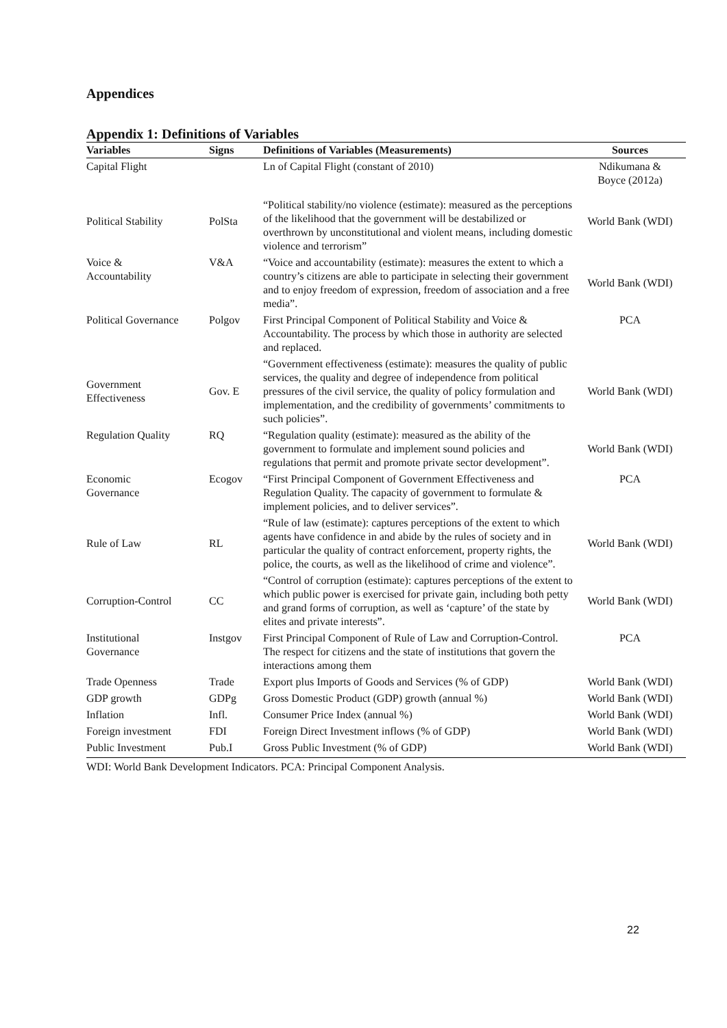Appendices
Appendix 1: Definitions of Variables
| Variables | Signs | Definitions of Variables (Measurements) | Sources |
| --- | --- | --- | --- |
| Capital Flight | | Ln of Capital Flight (constant of 2010) | Ndikumana & Boyce (2012a) |
| Political Stability | PolSta | “Political stability/no violence (estimate): measured as the perceptions of the likelihood that the government will be destabilized or overthrown by unconstitutional and violent means, including domestic violence and terrorism” | World Bank (WDI) |
| Voice & Accountability | V&A | “Voice and accountability (estimate): measures the extent to which a country’s citizens are able to participate in selecting their government and to enjoy freedom of expression, freedom of association and a free media”. | World Bank (WDI) |
| Political Governance | Polgov | First Principal Component of Political Stability and Voice & Accountability. The process by which those in authority are selected and replaced. | PCA |
| Government Effectiveness | Gov. E | “Government effectiveness (estimate): measures the quality of public services, the quality and degree of independence from political pressures of the civil service, the quality of policy formulation and implementation, and the credibility of governments’ commitments to such policies”. | World Bank (WDI) |
| Regulation Quality | RQ | “Regulation quality (estimate): measured as the ability of the government to formulate and implement sound policies and regulations that permit and promote private sector development”. | World Bank (WDI) |
| Economic Governance | Ecogov | “First Principal Component of Government Effectiveness and Regulation Quality. The capacity of government to formulate & implement policies, and to deliver services”. | PCA |
| Rule of Law | RL | “Rule of law (estimate): captures perceptions of the extent to which agents have confidence in and abide by the rules of society and in particular the quality of contract enforcement, property rights, the police, the courts, as well as the likelihood of crime and violence”. | World Bank (WDI) |
| Corruption-Control | CC | “Control of corruption (estimate): captures perceptions of the extent to which public power is exercised for private gain, including both petty and grand forms of corruption, as well as ‘capture’ of the state by elites and private interests”. | World Bank (WDI) |
| Institutional Governance | Instgov | First Principal Component of Rule of Law and Corruption-Control. The respect for citizens and the state of institutions that govern the interactions among them | PCA |
| Trade Openness | Trade | Export plus Imports of Goods and Services (% of GDP) | World Bank (WDI) |
| GDP growth | GDPg | Gross Domestic Product (GDP) growth (annual %) | World Bank (WDI) |
| Inflation | Infl. | Consumer Price Index (annual %) | World Bank (WDI) |
| Foreign investment | FDI | Foreign Direct Investment inflows (% of GDP) | World Bank (WDI) |
| Public Investment | Pub.I | Gross Public Investment (% of GDP) | World Bank (WDI) |
WDI: World Bank Development Indicators. PCA: Principal Component Analysis.
22